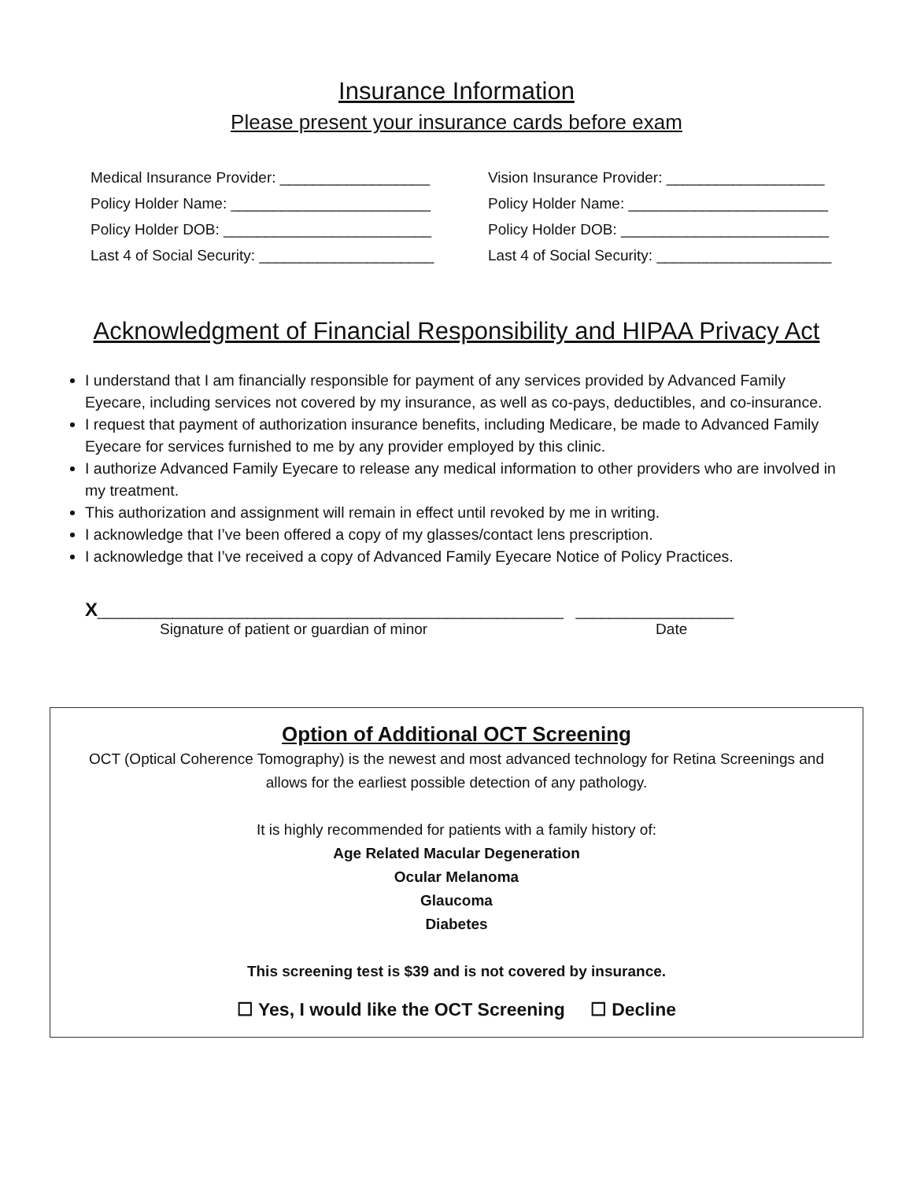Insurance Information
Please present your insurance cards before exam
Medical Insurance Provider: __________________
Policy Holder Name: ________________________
Policy Holder DOB: _________________________
Last 4 of Social Security: _____________________
Vision Insurance Provider: ___________________
Policy Holder Name: ________________________
Policy Holder DOB: _________________________
Last 4 of Social Security: _____________________
Acknowledgment of Financial Responsibility and HIPAA Privacy Act
I understand that I am financially responsible for payment of any services provided by Advanced Family Eyecare, including services not covered by my insurance, as well as co-pays, deductibles, and co-insurance.
I request that payment of authorization insurance benefits, including Medicare, be made to Advanced Family Eyecare for services furnished to me by any provider employed by this clinic.
I authorize Advanced Family Eyecare to release any medical information to other providers who are involved in my treatment.
This authorization and assignment will remain in effect until revoked by me in writing.
I acknowledge that I’ve been offered a copy of my glasses/contact lens prescription.
I acknowledge that I’ve received a copy of Advanced Family Eyecare Notice of Policy Practices.
X________________________________________________________ ___________________
Signature of patient or guardian of minor Date
Option of Additional OCT Screening
OCT (Optical Coherence Tomography) is the newest and most advanced technology for Retina Screenings and allows for the earliest possible detection of any pathology.
It is highly recommended for patients with a family history of:
Age Related Macular Degeneration
Ocular Melanoma
Glaucoma
Diabetes
This screening test is $39 and is not covered by insurance.
☐ Yes, I would like the OCT Screening ☐ Decline